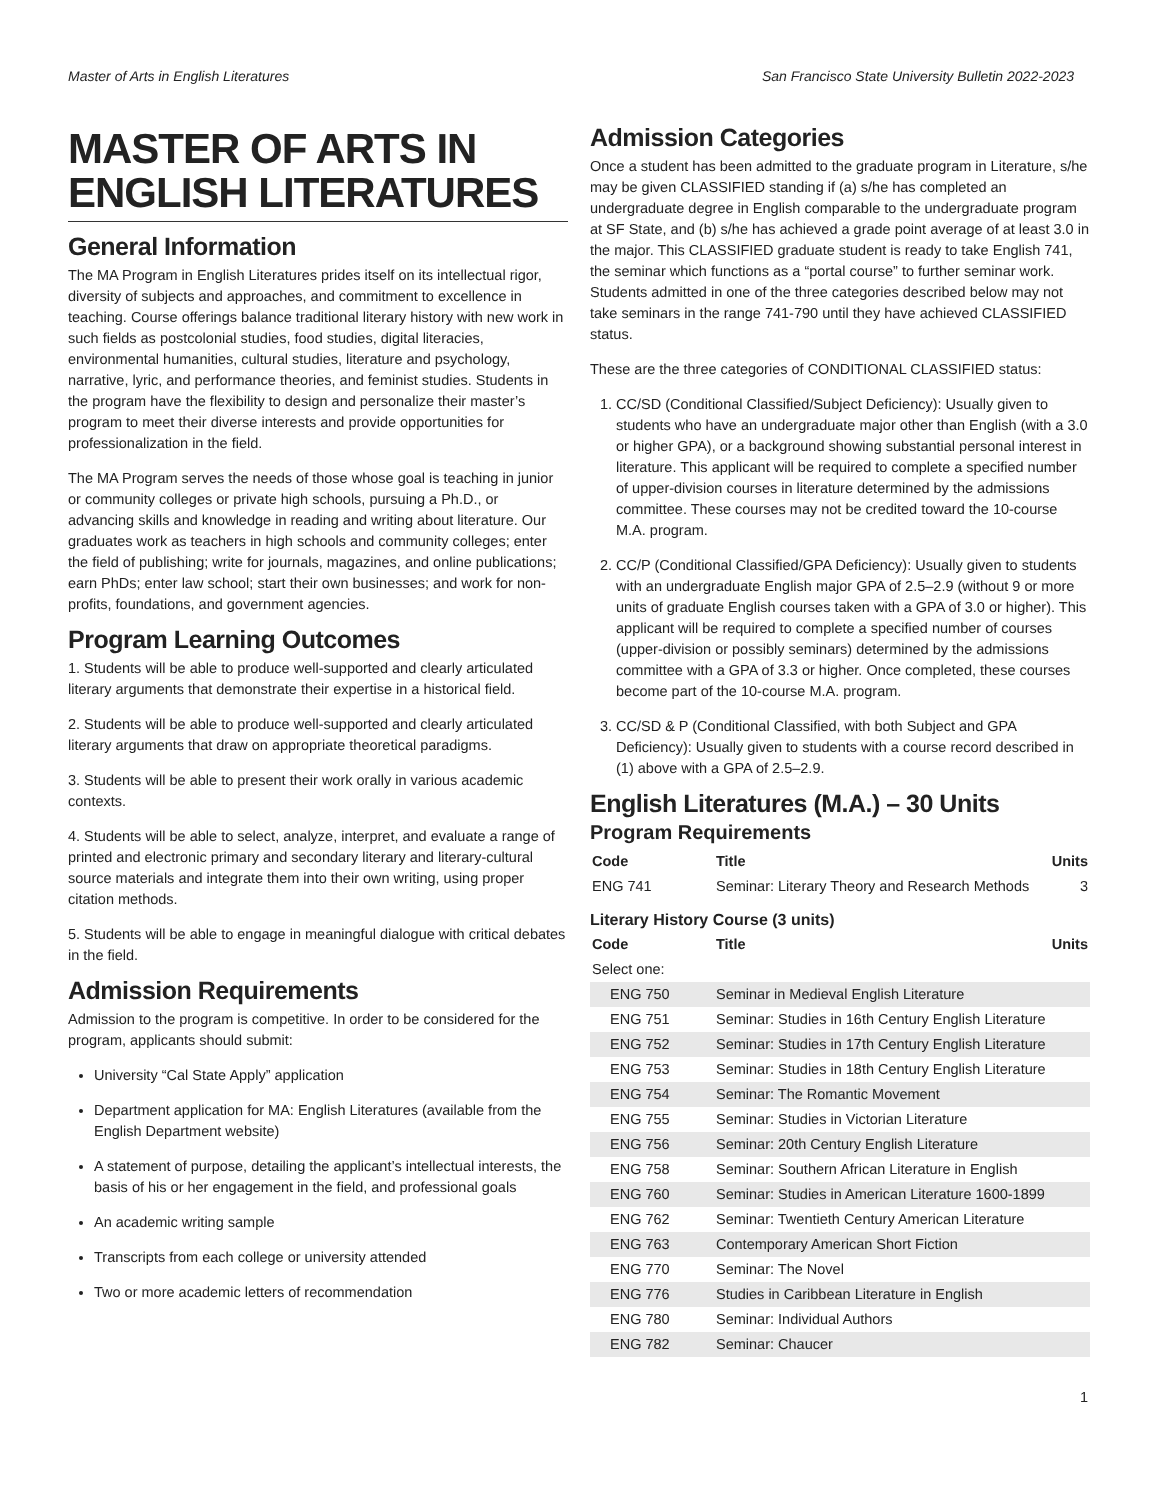Master of Arts in English Literatures San Francisco State University Bulletin 2022-2023
MASTER OF ARTS IN ENGLISH LITERATURES
General Information
The MA Program in English Literatures prides itself on its intellectual rigor, diversity of subjects and approaches, and commitment to excellence in teaching. Course offerings balance traditional literary history with new work in such fields as postcolonial studies, food studies, digital literacies, environmental humanities, cultural studies, literature and psychology, narrative, lyric, and performance theories, and feminist studies. Students in the program have the flexibility to design and personalize their master’s program to meet their diverse interests and provide opportunities for professionalization in the field.
The MA Program serves the needs of those whose goal is teaching in junior or community colleges or private high schools, pursuing a Ph.D., or advancing skills and knowledge in reading and writing about literature. Our graduates work as teachers in high schools and community colleges; enter the field of publishing; write for journals, magazines, and online publications; earn PhDs; enter law school; start their own businesses; and work for non-profits, foundations, and government agencies.
Program Learning Outcomes
1. Students will be able to produce well-supported and clearly articulated literary arguments that demonstrate their expertise in a historical field.
2. Students will be able to produce well-supported and clearly articulated literary arguments that draw on appropriate theoretical paradigms.
3. Students will be able to present their work orally in various academic contexts.
4. Students will be able to select, analyze, interpret, and evaluate a range of printed and electronic primary and secondary literary and literary-cultural source materials and integrate them into their own writing, using proper citation methods.
5. Students will be able to engage in meaningful dialogue with critical debates in the field.
Admission Requirements
Admission to the program is competitive. In order to be considered for the program, applicants should submit:
University “Cal State Apply” application
Department application for MA: English Literatures (available from the English Department website)
A statement of purpose, detailing the applicant’s intellectual interests, the basis of his or her engagement in the field, and professional goals
An academic writing sample
Transcripts from each college or university attended
Two or more academic letters of recommendation
Admission Categories
Once a student has been admitted to the graduate program in Literature, s/he may be given CLASSIFIED standing if (a) s/he has completed an undergraduate degree in English comparable to the undergraduate program at SF State, and (b) s/he has achieved a grade point average of at least 3.0 in the major. This CLASSIFIED graduate student is ready to take English 741, the seminar which functions as a “portal course” to further seminar work. Students admitted in one of the three categories described below may not take seminars in the range 741-790 until they have achieved CLASSIFIED status.
These are the three categories of CONDITIONAL CLASSIFIED status:
1. CC/SD (Conditional Classified/Subject Deficiency): Usually given to students who have an undergraduate major other than English (with a 3.0 or higher GPA), or a background showing substantial personal interest in literature. This applicant will be required to complete a specified number of upper-division courses in literature determined by the admissions committee. These courses may not be credited toward the 10-course M.A. program.
2. CC/P (Conditional Classified/GPA Deficiency): Usually given to students with an undergraduate English major GPA of 2.5–2.9 (without 9 or more units of graduate English courses taken with a GPA of 3.0 or higher). This applicant will be required to complete a specified number of courses (upper-division or possibly seminars) determined by the admissions committee with a GPA of 3.3 or higher. Once completed, these courses become part of the 10-course M.A. program.
3. CC/SD & P (Conditional Classified, with both Subject and GPA Deficiency): Usually given to students with a course record described in (1) above with a GPA of 2.5–2.9.
English Literatures (M.A.) – 30 Units
Program Requirements
| Code | Title | Units |
| --- | --- | --- |
| ENG 741 | Seminar: Literary Theory and Research Methods | 3 |
Literary History Course (3 units)
| Code | Title | Units |
| --- | --- | --- |
| Select one: | | |
| ENG 750 | Seminar in Medieval English Literature | |
| ENG 751 | Seminar: Studies in 16th Century English Literature | |
| ENG 752 | Seminar: Studies in 17th Century English Literature | |
| ENG 753 | Seminar: Studies in 18th Century English Literature | |
| ENG 754 | Seminar: The Romantic Movement | |
| ENG 755 | Seminar: Studies in Victorian Literature | |
| ENG 756 | Seminar: 20th Century English Literature | |
| ENG 758 | Seminar: Southern African Literature in English | |
| ENG 760 | Seminar: Studies in American Literature 1600-1899 | |
| ENG 762 | Seminar: Twentieth Century American Literature | |
| ENG 763 | Contemporary American Short Fiction | |
| ENG 770 | Seminar: The Novel | |
| ENG 776 | Studies in Caribbean Literature in English | |
| ENG 780 | Seminar: Individual Authors | |
| ENG 782 | Seminar: Chaucer | |
1